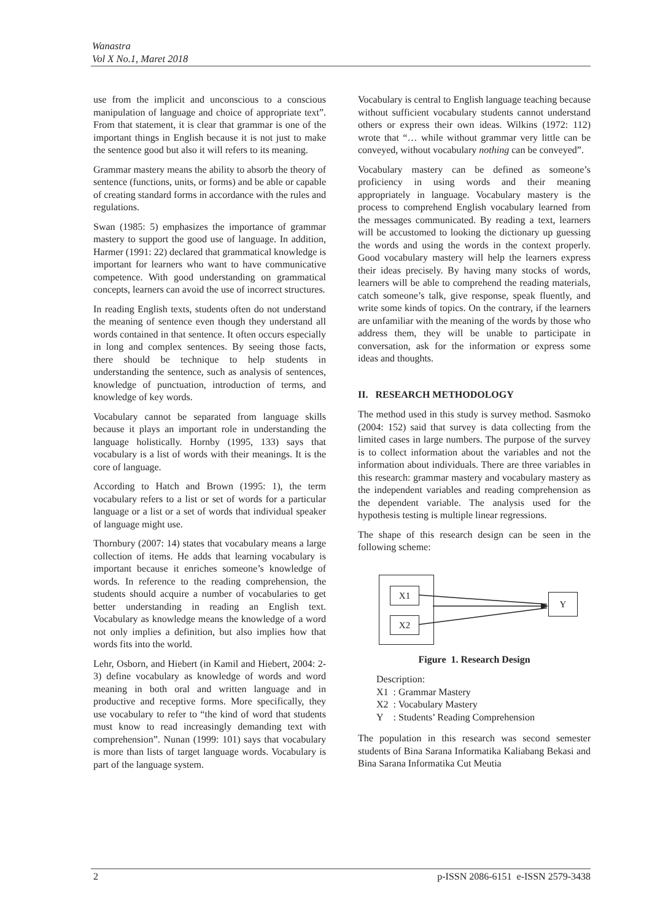Wanastra
Vol X No.1, Maret 2018
use from the implicit and unconscious to a conscious manipulation of language and choice of appropriate text”. From that statement, it is clear that grammar is one of the important things in English because it is not just to make the sentence good but also it will refers to its meaning.
Grammar mastery means the ability to absorb the theory of sentence (functions, units, or forms) and be able or capable of creating standard forms in accordance with the rules and regulations.
Swan (1985: 5) emphasizes the importance of grammar mastery to support the good use of language. In addition, Harmer (1991: 22) declared that grammatical knowledge is important for learners who want to have communicative competence. With good understanding on grammatical concepts, learners can avoid the use of incorrect structures.
In reading English texts, students often do not understand the meaning of sentence even though they understand all words contained in that sentence. It often occurs especially in long and complex sentences. By seeing those facts, there should be technique to help students in understanding the sentence, such as analysis of sentences, knowledge of punctuation, introduction of terms, and knowledge of key words.
Vocabulary cannot be separated from language skills because it plays an important role in understanding the language holistically. Hornby (1995, 133) says that vocabulary is a list of words with their meanings. It is the core of language.
According to Hatch and Brown (1995: 1), the term vocabulary refers to a list or set of words for a particular language or a list or a set of words that individual speaker of language might use.
Thornbury (2007: 14) states that vocabulary means a large collection of items. He adds that learning vocabulary is important because it enriches someone’s knowledge of words. In reference to the reading comprehension, the students should acquire a number of vocabularies to get better understanding in reading an English text. Vocabulary as knowledge means the knowledge of a word not only implies a definition, but also implies how that words fits into the world.
Lehr, Osborn, and Hiebert (in Kamil and Hiebert, 2004: 2-3) define vocabulary as knowledge of words and word meaning in both oral and written language and in productive and receptive forms. More specifically, they use vocabulary to refer to “the kind of word that students must know to read increasingly demanding text with comprehension”. Nunan (1999: 101) says that vocabulary is more than lists of target language words. Vocabulary is part of the language system.
Vocabulary is central to English language teaching because without sufficient vocabulary students cannot understand others or express their own ideas. Wilkins (1972: 112) wrote that “… while without grammar very little can be conveyed, without vocabulary nothing can be conveyed”.
Vocabulary mastery can be defined as someone’s proficiency in using words and their meaning appropriately in language. Vocabulary mastery is the process to comprehend English vocabulary learned from the messages communicated. By reading a text, learners will be accustomed to looking the dictionary up guessing the words and using the words in the context properly. Good vocabulary mastery will help the learners express their ideas precisely. By having many stocks of words, learners will be able to comprehend the reading materials, catch someone’s talk, give response, speak fluently, and write some kinds of topics. On the contrary, if the learners are unfamiliar with the meaning of the words by those who address them, they will be unable to participate in conversation, ask for the information or express some ideas and thoughts.
II. RESEARCH METHODOLOGY
The method used in this study is survey method. Sasmoko (2004: 152) said that survey is data collecting from the limited cases in large numbers. The purpose of the survey is to collect information about the variables and not the information about individuals. There are three variables in this research: grammar mastery and vocabulary mastery as the independent variables and reading comprehension as the dependent variable. The analysis used for the hypothesis testing is multiple linear regressions.
The shape of this research design can be seen in the following scheme:
X1
X2
Y
Figure 1. Research Design
Description:
X1 : Grammar Mastery
X2 : Vocabulary Mastery
Y : Students’ Reading Comprehension
The population in this research was second semester students of Bina Sarana Informatika Kaliabang Bekasi and Bina Sarana Informatika Cut Meutia
2 p-ISSN 2086-6151 e-ISSN 2579-3438